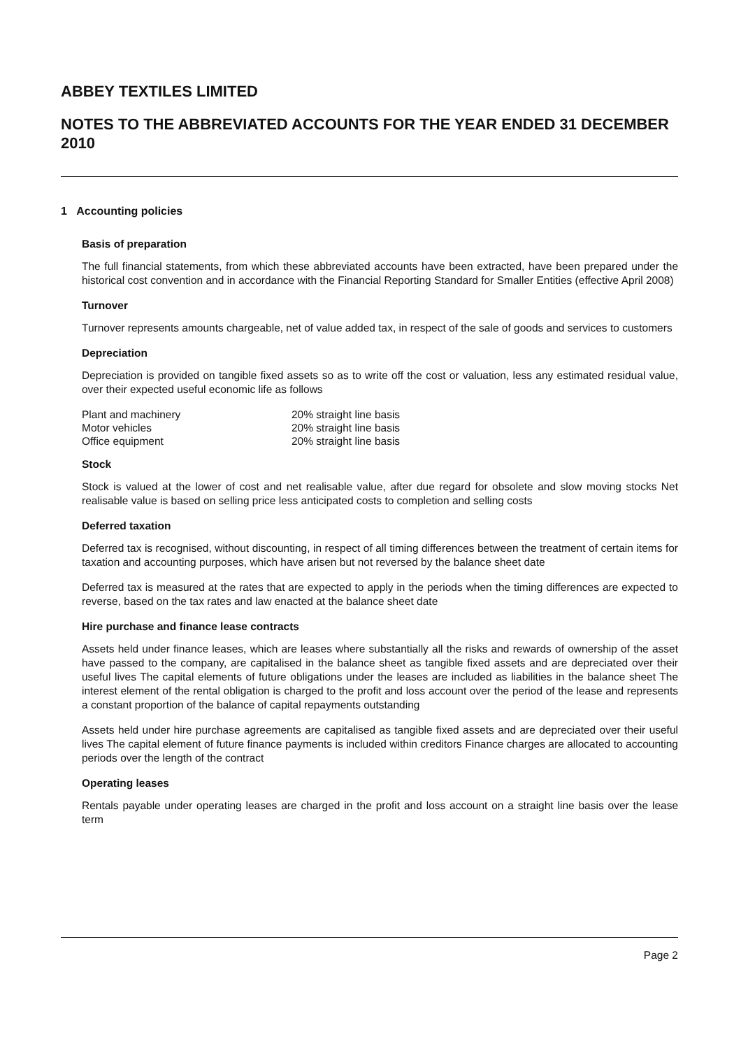ABBEY TEXTILES LIMITED
NOTES TO THE ABBREVIATED ACCOUNTS FOR THE YEAR ENDED 31 DECEMBER 2010
1 Accounting policies
Basis of preparation
The full financial statements, from which these abbreviated accounts have been extracted, have been prepared under the historical cost convention and in accordance with the Financial Reporting Standard for Smaller Entities (effective April 2008)
Turnover
Turnover represents amounts chargeable, net of value added tax, in respect of the sale of goods and services to customers
Depreciation
Depreciation is provided on tangible fixed assets so as to write off the cost or valuation, less any estimated residual value, over their expected useful economic life as follows
| Plant and machinery | 20% straight line basis |
| Motor vehicles | 20% straight line basis |
| Office equipment | 20% straight line basis |
Stock
Stock is valued at the lower of cost and net realisable value, after due regard for obsolete and slow moving stocks Net realisable value is based on selling price less anticipated costs to completion and selling costs
Deferred taxation
Deferred tax is recognised, without discounting, in respect of all timing differences between the treatment of certain items for taxation and accounting purposes, which have arisen but not reversed by the balance sheet date
Deferred tax is measured at the rates that are expected to apply in the periods when the timing differences are expected to reverse, based on the tax rates and law enacted at the balance sheet date
Hire purchase and finance lease contracts
Assets held under finance leases, which are leases where substantially all the risks and rewards of ownership of the asset have passed to the company, are capitalised in the balance sheet as tangible fixed assets and are depreciated over their useful lives The capital elements of future obligations under the leases are included as liabilities in the balance sheet The interest element of the rental obligation is charged to the profit and loss account over the period of the lease and represents a constant proportion of the balance of capital repayments outstanding
Assets held under hire purchase agreements are capitalised as tangible fixed assets and are depreciated over their useful lives The capital element of future finance payments is included within creditors Finance charges are allocated to accounting periods over the length of the contract
Operating leases
Rentals payable under operating leases are charged in the profit and loss account on a straight line basis over the lease term
Page 2